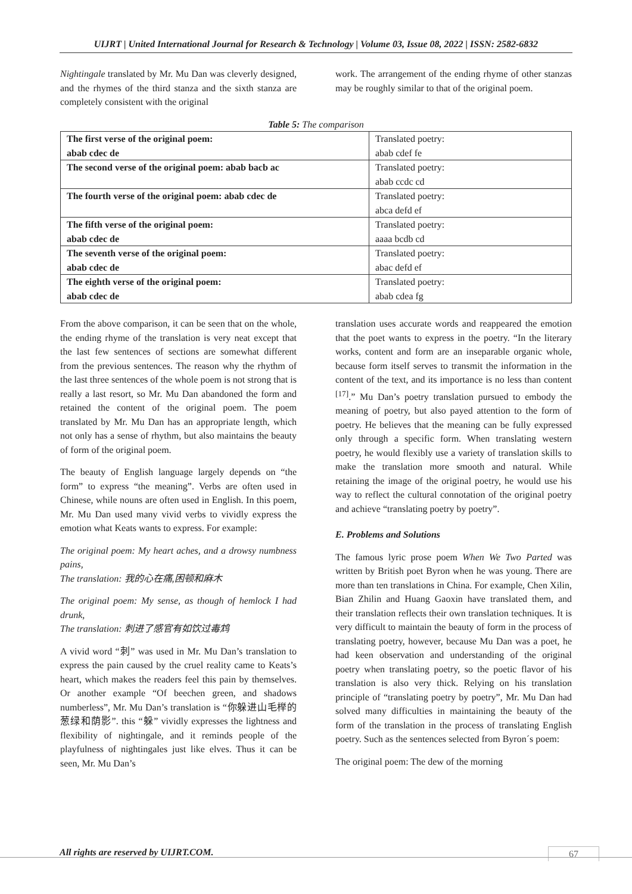UIJRT | United International Journal for Research & Technology | Volume 03, Issue 08, 2022 | ISSN: 2582-6832
Nightingale translated by Mr. Mu Dan was cleverly designed, and the rhymes of the third stanza and the sixth stanza are completely consistent with the original
work. The arrangement of the ending rhyme of other stanzas may be roughly similar to that of the original poem.
Table 5: The comparison
| The first verse of the original poem: abab cdec de | Translated poetry: abab cdef fe |
| The second verse of the original poem: abab bacb ac | Translated poetry: abab ccdc cd |
| The fourth verse of the original poem: abab cdec de | Translated poetry: abca defd ef |
| The fifth verse of the original poem: abab cdec de | Translated poetry: aaaa bcdb cd |
| The seventh verse of the original poem: abab cdec de | Translated poetry: abac defd ef |
| The eighth verse of the original poem: abab cdec de | Translated poetry: abab cdea fg |
From the above comparison, it can be seen that on the whole, the ending rhyme of the translation is very neat except that the last few sentences of sections are somewhat different from the previous sentences. The reason why the rhythm of the last three sentences of the whole poem is not strong that is really a last resort, so Mr. Mu Dan abandoned the form and retained the content of the original poem. The poem translated by Mr. Mu Dan has an appropriate length, which not only has a sense of rhythm, but also maintains the beauty of form of the original poem.
The beauty of English language largely depends on “the form” to express “the meaning”. Verbs are often used in Chinese, while nouns are often used in English. In this poem, Mr. Mu Dan used many vivid verbs to vividly express the emotion what Keats wants to express. For example:
The original poem: My heart aches, and a drowsy numbness pains,
The translation: 我的心在痛,困顿和麻木
The original poem: My sense, as though of hemlock I had drunk,
The translation: 刺进了感官有如饮过毒鸩
A vivid word “刺” was used in Mr. Mu Dan’s translation to express the pain caused by the cruel reality came to Keats’s heart, which makes the readers feel this pain by themselves. Or another example “Of beechen green, and shadows numberless”, Mr. Mu Dan’s translation is “你躲进山毛榉的葱绿和荫影”. this “躲” vividly expresses the lightness and flexibility of nightingale, and it reminds people of the playfulness of nightingales just like elves. Thus it can be seen, Mr. Mu Dan’s
translation uses accurate words and reappeared the emotion that the poet wants to express in the poetry. “In the literary works, content and form are an inseparable organic whole, because form itself serves to transmit the information in the content of the text, and its importance is no less than content <sup>[17]</sup>.” Mu Dan’s poetry translation pursued to embody the meaning of poetry, but also payed attention to the form of poetry. He believes that the meaning can be fully expressed only through a specific form. When translating western poetry, he would flexibly use a variety of translation skills to make the translation more smooth and natural. While retaining the image of the original poetry, he would use his way to reflect the cultural connotation of the original poetry and achieve “translating poetry by poetry”.
E. Problems and Solutions
The famous lyric prose poem When We Two Parted was written by British poet Byron when he was young. There are more than ten translations in China. For example, Chen Xilin, Bian Zhilin and Huang Gaoxin have translated them, and their translation reflects their own translation techniques. It is very difficult to maintain the beauty of form in the process of translating poetry, however, because Mu Dan was a poet, he had keen observation and understanding of the original poetry when translating poetry, so the poetic flavor of his translation is also very thick. Relying on his translation principle of “translating poetry by poetry”, Mr. Mu Dan had solved many difficulties in maintaining the beauty of the form of the translation in the process of translating English poetry. Such as the sentences selected from Byron´s poem:
The original poem: The dew of the morning
All rights are reserved by UIJRT.COM.
67